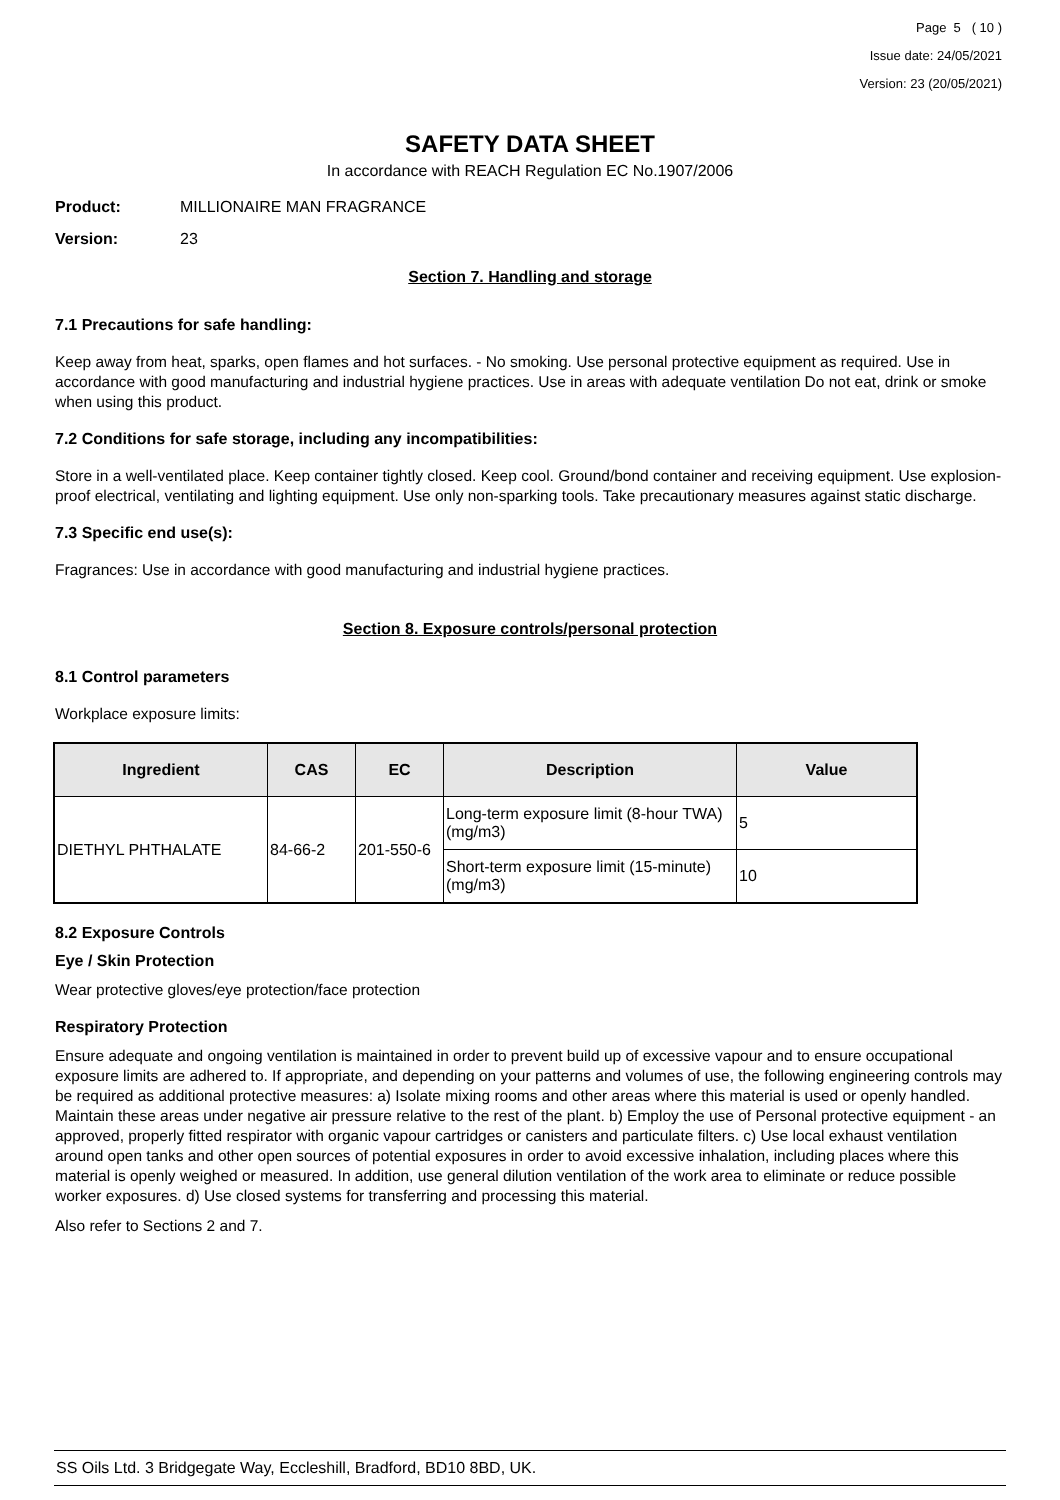Page 5 ( 10 )
Issue date: 24/05/2021
Version: 23 (20/05/2021)
SAFETY DATA SHEET
In accordance with REACH Regulation EC No.1907/2006
Product: MILLIONAIRE MAN FRAGRANCE
Version: 23
Section 7. Handling and storage
7.1 Precautions for safe handling:
Keep away from heat, sparks, open flames and hot surfaces. - No smoking. Use personal protective equipment as required. Use in accordance with good manufacturing and industrial hygiene practices. Use in areas with adequate ventilation Do not eat, drink or smoke when using this product.
7.2 Conditions for safe storage, including any incompatibilities:
Store in a well-ventilated place. Keep container tightly closed. Keep cool. Ground/bond container and receiving equipment. Use explosion-proof electrical, ventilating and lighting equipment. Use only non-sparking tools. Take precautionary measures against static discharge.
7.3 Specific end use(s):
Fragrances: Use in accordance with good manufacturing and industrial hygiene practices.
Section 8. Exposure controls/personal protection
8.1 Control parameters
Workplace exposure limits:
| Ingredient | CAS | EC | Description | Value |
| --- | --- | --- | --- | --- |
| DIETHYL PHTHALATE | 84-66-2 | 201-550-6 | Long-term exposure limit (8-hour TWA) (mg/m3) | 5 |
| | | | Short-term exposure limit (15-minute) (mg/m3) | 10 |
8.2 Exposure Controls
Eye / Skin Protection
Wear protective gloves/eye protection/face protection
Respiratory Protection
Ensure adequate and ongoing ventilation is maintained in order to prevent build up of excessive vapour and to ensure occupational exposure limits are adhered to. If appropriate, and depending on your patterns and volumes of use, the following engineering controls may be required as additional protective measures: a) Isolate mixing rooms and other areas where this material is used or openly handled. Maintain these areas under negative air pressure relative to the rest of the plant. b) Employ the use of Personal protective equipment - an approved, properly fitted respirator with organic vapour cartridges or canisters and particulate filters. c) Use local exhaust ventilation around open tanks and other open sources of potential exposures in order to avoid excessive inhalation, including places where this material is openly weighed or measured. In addition, use general dilution ventilation of the work area to eliminate or reduce possible worker exposures. d) Use closed systems for transferring and processing this material.
Also refer to Sections 2 and 7.
SS Oils Ltd. 3 Bridgegate Way, Eccleshill, Bradford, BD10 8BD, UK.